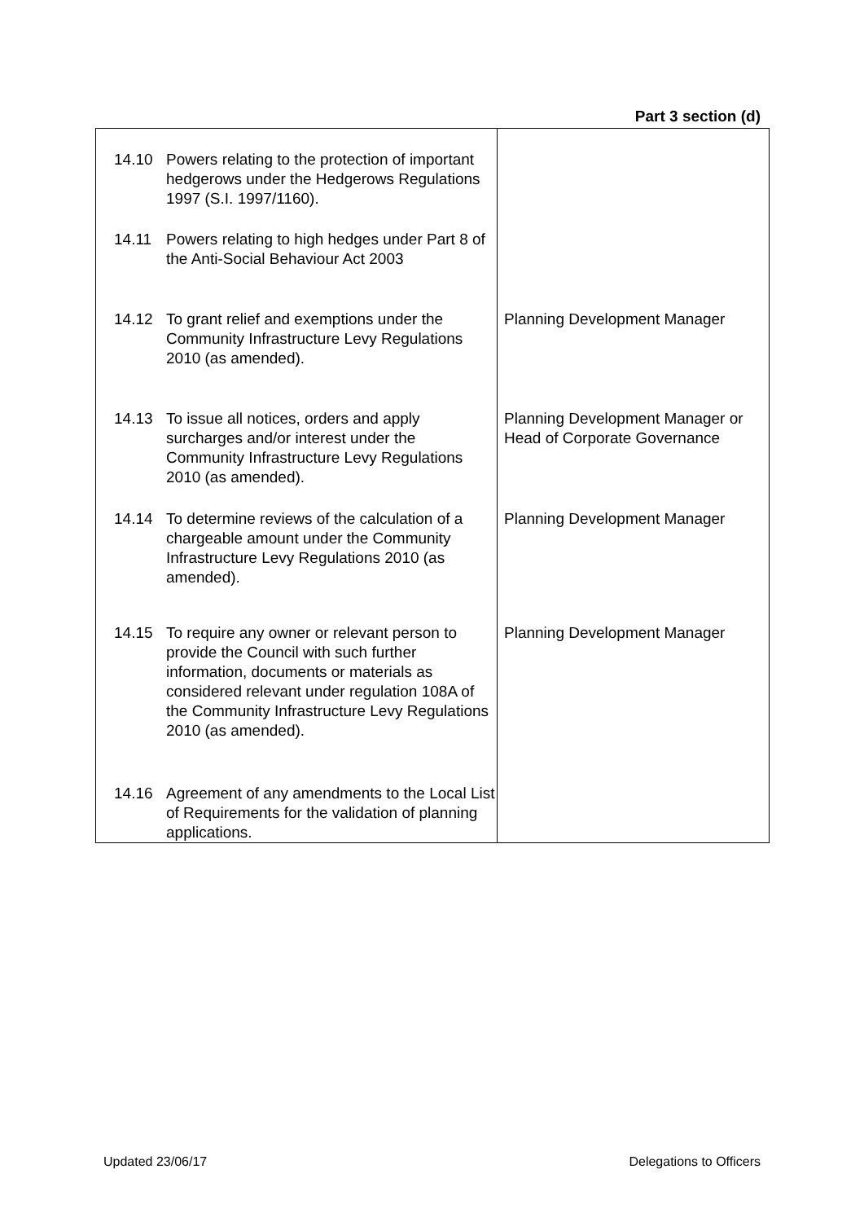Part 3 section (d)
| 14.10 Powers relating to the protection of important hedgerows under the Hedgerows Regulations 1997 (S.I. 1997/1160). | |
| 14.11 Powers relating to high hedges under Part 8 of the Anti-Social Behaviour Act 2003 | |
| 14.12 To grant relief and exemptions under the Community Infrastructure Levy Regulations 2010 (as amended). | Planning Development Manager |
| 14.13 To issue all notices, orders and apply surcharges and/or interest under the Community Infrastructure Levy Regulations 2010 (as amended). | Planning Development Manager or Head of Corporate Governance |
| 14.14 To determine reviews of the calculation of a chargeable amount under the Community Infrastructure Levy Regulations 2010 (as amended). | Planning Development Manager |
| 14.15 To require any owner or relevant person to provide the Council with such further information, documents or materials as considered relevant under regulation 108A of the Community Infrastructure Levy Regulations 2010 (as amended). | Planning Development Manager |
| 14.16 Agreement of any amendments to the Local List of Requirements for the validation of planning applications. | |
Updated 23/06/17 Delegations to Officers